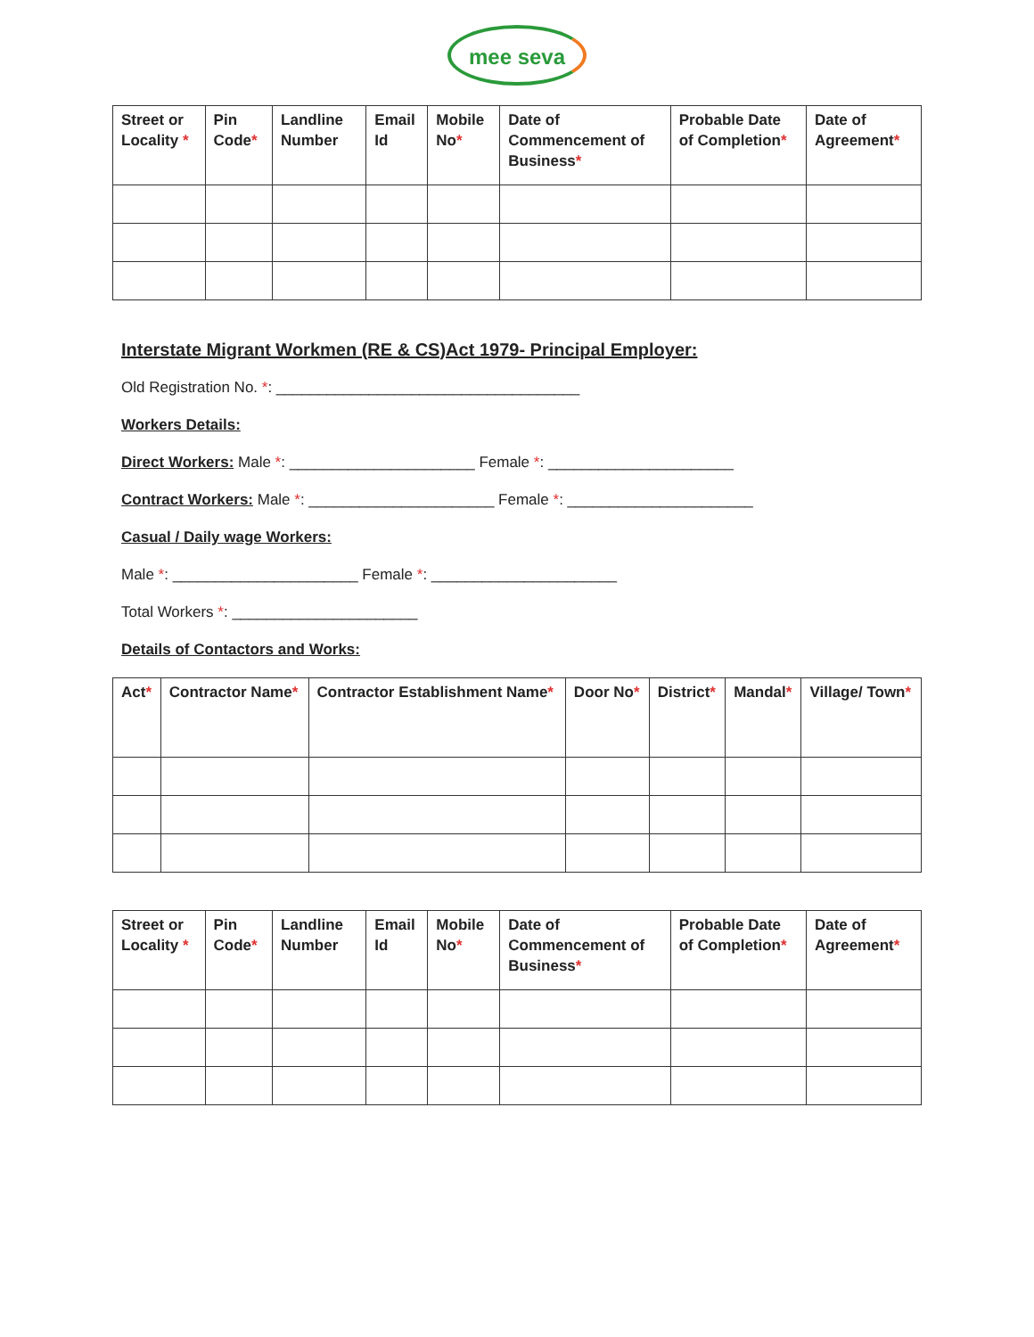mee seva
| Street or Locality * | Pin Code * | Landline Number | Email Id | Mobile No * | Date of Commencement of Business * | Probable Date of Completion * | Date of Agreement * |
| --- | --- | --- | --- | --- | --- | --- | --- |
Interstate Migrant Workmen (RE & CS)Act 1979- Principal Employer:
Old Registration No. *: ____________________________________
Workers Details:
Direct Workers: Male *: ______________________ Female *: ______________________
Contract Workers: Male *: ______________________ Female *: ______________________
Casual / Daily wage Workers:
Male *: ______________________ Female *: ______________________
Total Workers *: ______________________
Details of Contactors and Works:
| Act * | Contractor Name * | Contractor Establishment Name * | Door No * | District * | Mandal * | Village/ Town * |
| --- | --- | --- | --- | --- | --- | --- |
| Street or Locality * | Pin Code * | Landline Number | Email Id | Mobile No * | Date of Commencement of Business * | Probable Date of Completion * | Date of Agreement * |
| --- | --- | --- | --- | --- | --- | --- | --- |